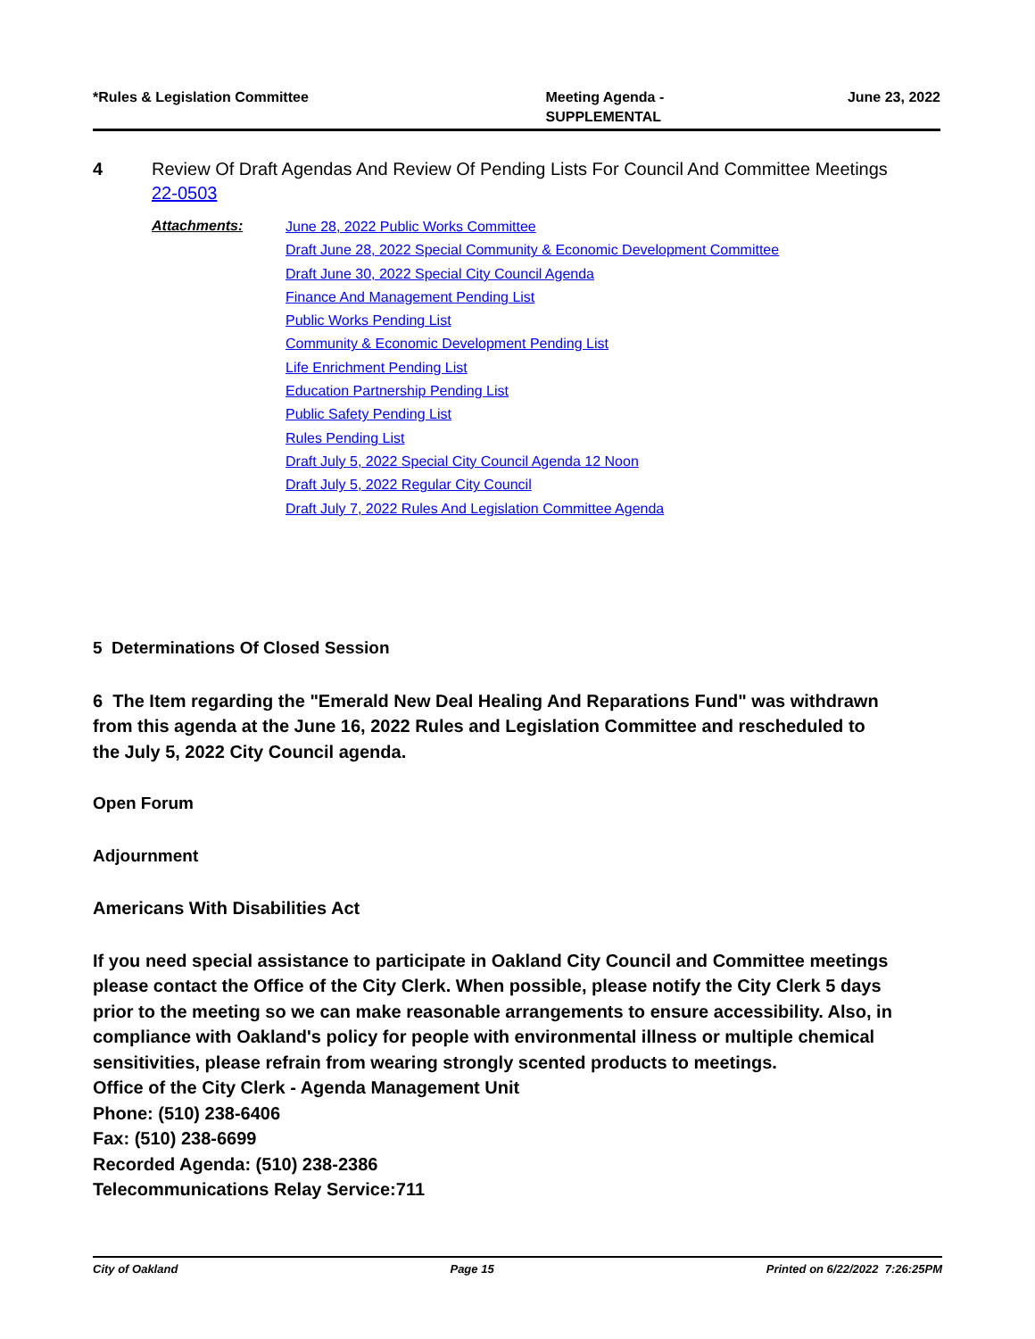*Rules & Legislation Committee Meeting Agenda -
SUPPLEMENTAL
June 23, 2022
4 Review Of Draft Agendas And Review Of Pending Lists For Council And Committee Meetings
22-0503
Attachments:
June 28, 2022 Public Works Committee
Draft June 28, 2022 Special Community & Economic Development Committee
Draft June 30, 2022 Special City Council Agenda
Finance And Management Pending List
Public Works Pending List
Community & Economic Development Pending List
Life Enrichment Pending List
Education Partnership Pending List
Public Safety Pending List
Rules Pending List
Draft July 5, 2022 Special City Council Agenda 12 Noon
Draft July 5, 2022 Regular City Council
Draft July 7, 2022 Rules And Legislation Committee Agenda
5 Determinations Of Closed Session
6 The Item regarding the "Emerald New Deal Healing And Reparations Fund" was withdrawn from this agenda at the June 16, 2022 Rules and Legislation Committee and rescheduled to the July 5, 2022 City Council agenda.
Open Forum
Adjournment
Americans With Disabilities Act
If you need special assistance to participate in Oakland City Council and Committee meetings please contact the Office of the City Clerk. When possible, please notify the City Clerk 5 days prior to the meeting so we can make reasonable arrangements to ensure accessibility. Also, in compliance with Oakland's policy for people with environmental illness or multiple chemical sensitivities, please refrain from wearing strongly scented products to meetings.
Office of the City Clerk - Agenda Management Unit
Phone: (510) 238-6406
Fax: (510) 238-6699
Recorded Agenda: (510) 238-2386
Telecommunications Relay Service:711
City of Oakland Page 15 Printed on 6/22/2022 7:26:25PM